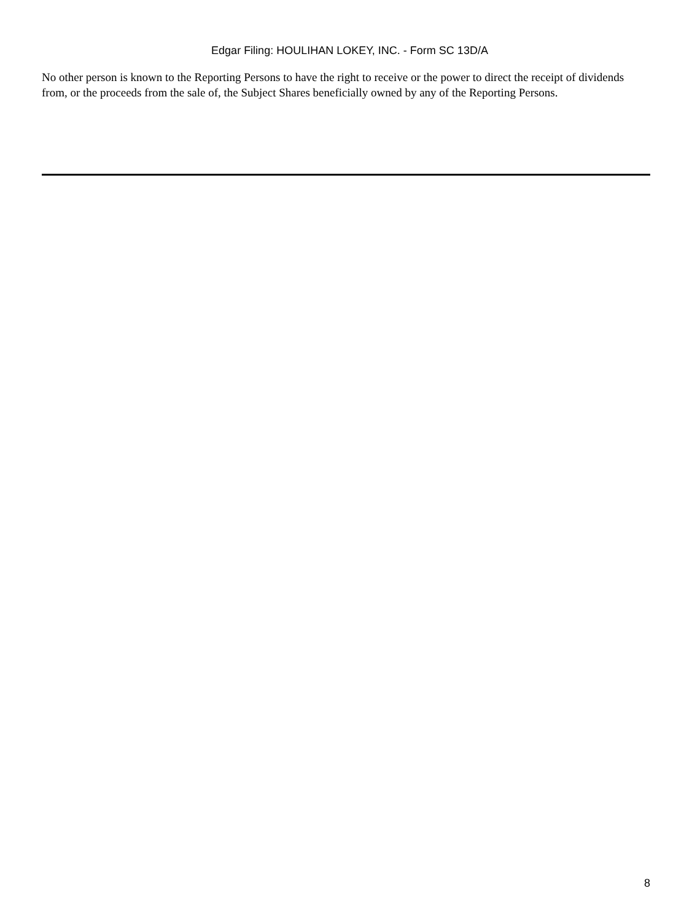Edgar Filing: HOULIHAN LOKEY, INC. - Form SC 13D/A
No other person is known to the Reporting Persons to have the right to receive or the power to direct the receipt of dividends from, or the proceeds from the sale of, the Subject Shares beneficially owned by any of the Reporting Persons.
8